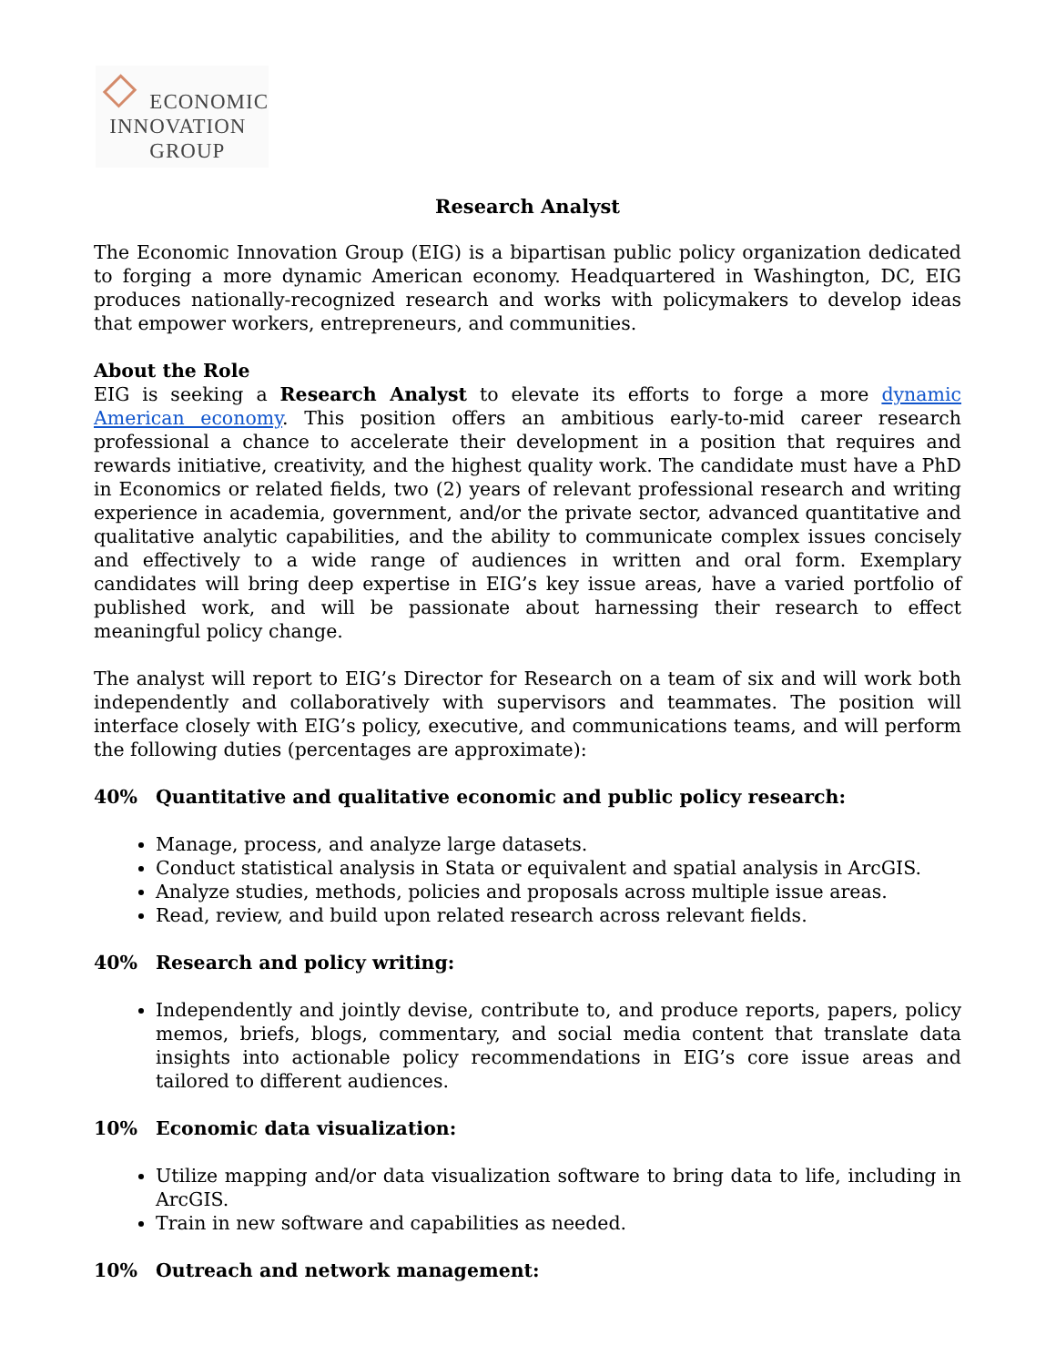ECONOMIC
INNOVATION
GROUP
Research Analyst
The Economic Innovation Group (EIG) is a bipartisan public policy organization dedicated to forging a more dynamic American economy. Headquartered in Washington, DC, EIG produces nationally-recognized research and works with policymakers to develop ideas that empower workers, entrepreneurs, and communities.
About the Role
EIG is seeking a Research Analyst to elevate its efforts to forge a more dynamic American economy. This position offers an ambitious early-to-mid career research professional a chance to accelerate their development in a position that requires and rewards initiative, creativity, and the highest quality work. The candidate must have a PhD in Economics or related fields, two (2) years of relevant professional research and writing experience in academia, government, and/or the private sector, advanced quantitative and qualitative analytic capabilities, and the ability to communicate complex issues concisely and effectively to a wide range of audiences in written and oral form. Exemplary candidates will bring deep expertise in EIG’s key issue areas, have a varied portfolio of published work, and will be passionate about harnessing their research to effect meaningful policy change.
The analyst will report to EIG’s Director for Research on a team of six and will work both independently and collaboratively with supervisors and teammates. The position will interface closely with EIG’s policy, executive, and communications teams, and will perform the following duties (percentages are approximate):
40% Quantitative and qualitative economic and public policy research:
Manage, process, and analyze large datasets.
Conduct statistical analysis in Stata or equivalent and spatial analysis in ArcGIS.
Analyze studies, methods, policies and proposals across multiple issue areas.
Read, review, and build upon related research across relevant fields.
40% Research and policy writing:
Independently and jointly devise, contribute to, and produce reports, papers, policy memos, briefs, blogs, commentary, and social media content that translate data insights into actionable policy recommendations in EIG’s core issue areas and tailored to different audiences.
10% Economic data visualization:
Utilize mapping and/or data visualization software to bring data to life, including in ArcGIS.
Train in new software and capabilities as needed.
10% Outreach and network management: